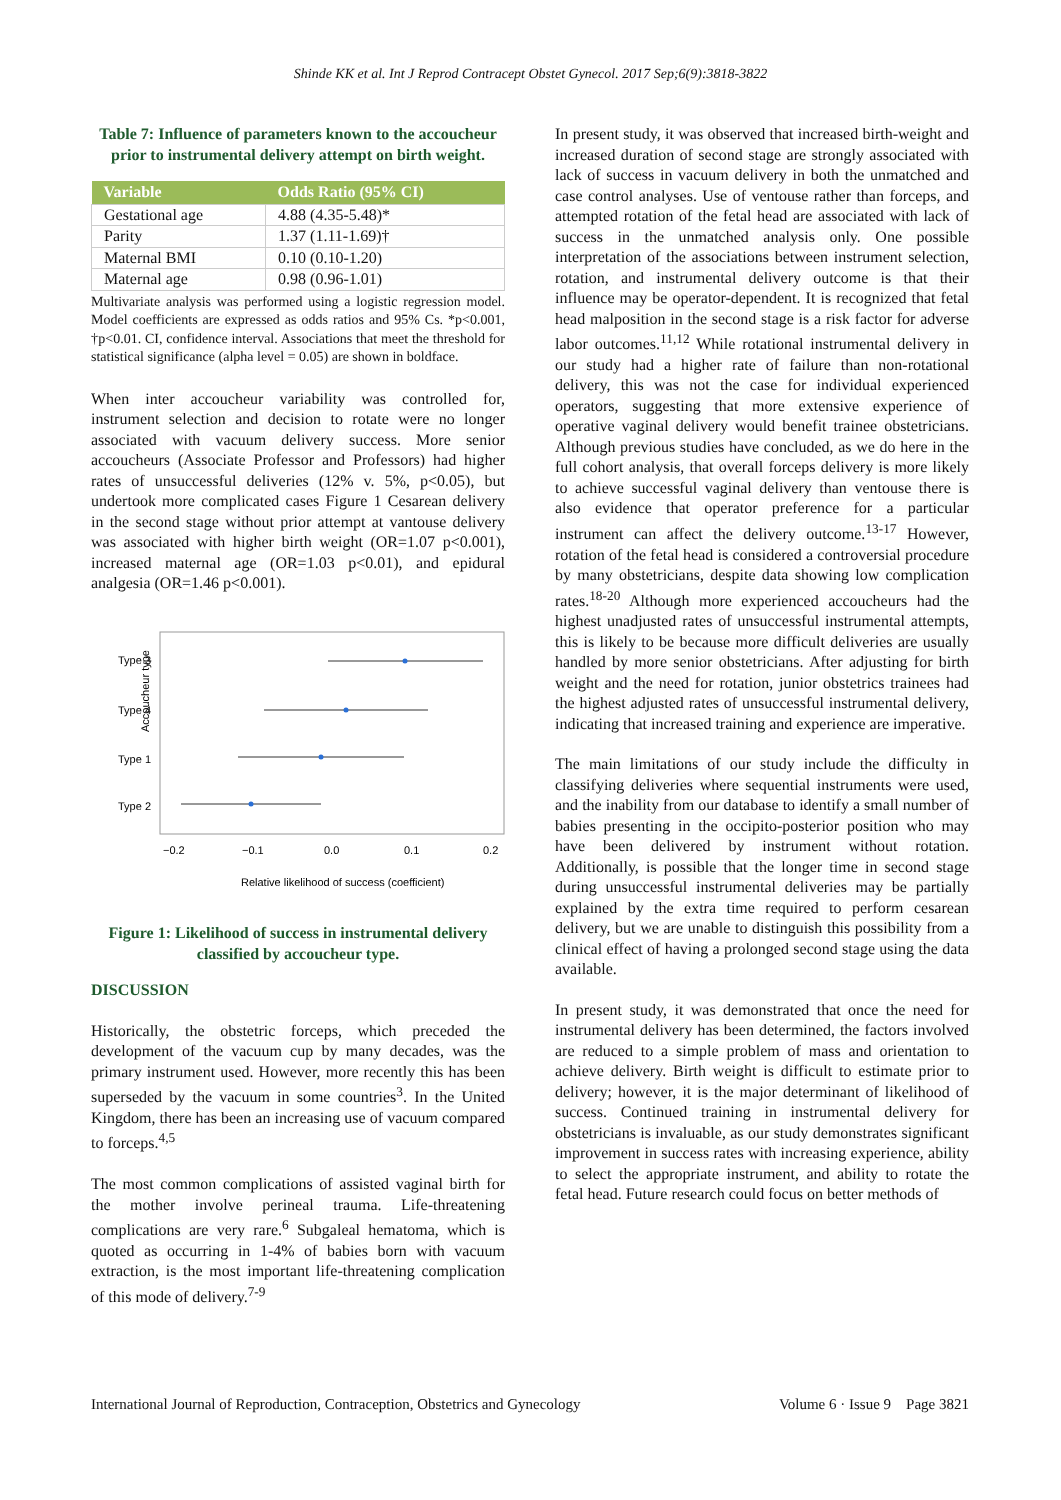Shinde KK et al. Int J Reprod Contracept Obstet Gynecol. 2017 Sep;6(9):3818-3822
Table 7: Influence of parameters known to the accoucheur prior to instrumental delivery attempt on birth weight.
| Variable | Odds Ratio (95% CI) |
| --- | --- |
| Gestational age | 4.88 (4.35-5.48)* |
| Parity | 1.37 (1.11-1.69)† |
| Maternal BMI | 0.10 (0.10-1.20) |
| Maternal age | 0.98 (0.96-1.01) |
Multivariate analysis was performed using a logistic regression model. Model coefficients are expressed as odds ratios and 95% Cs. *p<0.001, †p<0.01. CI, confidence interval. Associations that meet the threshold for statistical significance (alpha level = 0.05) are shown in boldface.
When inter accoucheur variability was controlled for, instrument selection and decision to rotate were no longer associated with vacuum delivery success. More senior accoucheurs (Associate Professor and Professors) had higher rates of unsuccessful deliveries (12% v. 5%, p<0.05), but undertook more complicated cases Figure 1 Cesarean delivery in the second stage without prior attempt at vantouse delivery was associated with higher birth weight (OR=1.07 p<0.001), increased maternal age (OR=1.03 p<0.01), and epidural analgesia (OR=1.46 p<0.001).
Accoucheur type
Type 3
Type 4
Type 1
Type 2
−0.2
−0.1
0.0
0.1
0.2
Relative likelihood of success (coefficient)
Figure 1: Likelihood of success in instrumental delivery classified by accoucheur type.
DISCUSSION
Historically, the obstetric forceps, which preceded the development of the vacuum cup by many decades, was the primary instrument used. However, more recently this has been superseded by the vacuum in some countries<sup>3</sup>. In the United Kingdom, there has been an increasing use of vacuum compared to forceps.<sup>4,5</sup>
The most common complications of assisted vaginal birth for the mother involve perineal trauma. Life-threatening complications are very rare.<sup>6</sup> Subgaleal hematoma, which is quoted as occurring in 1-4% of babies born with vacuum extraction, is the most important life-threatening complication of this mode of delivery.<sup>7-9</sup>
In present study, it was observed that increased birth-weight and increased duration of second stage are strongly associated with lack of success in vacuum delivery in both the unmatched and case control analyses. Use of ventouse rather than forceps, and attempted rotation of the fetal head are associated with lack of success in the unmatched analysis only. One possible interpretation of the associations between instrument selection, rotation, and instrumental delivery outcome is that their influence may be operator-dependent. It is recognized that fetal head malposition in the second stage is a risk factor for adverse labor outcomes.<sup>11,12</sup> While rotational instrumental delivery in our study had a higher rate of failure than non-rotational delivery, this was not the case for individual experienced operators, suggesting that more extensive experience of operative vaginal delivery would benefit trainee obstetricians. Although previous studies have concluded, as we do here in the full cohort analysis, that overall forceps delivery is more likely to achieve successful vaginal delivery than ventouse there is also evidence that operator preference for a particular instrument can affect the delivery outcome.<sup>13-17</sup> However, rotation of the fetal head is considered a controversial procedure by many obstetricians, despite data showing low complication rates.<sup>18-20</sup> Although more experienced accoucheurs had the highest unadjusted rates of unsuccessful instrumental attempts, this is likely to be because more difficult deliveries are usually handled by more senior obstetricians. After adjusting for birth weight and the need for rotation, junior obstetrics trainees had the highest adjusted rates of unsuccessful instrumental delivery, indicating that increased training and experience are imperative.
The main limitations of our study include the difficulty in classifying deliveries where sequential instruments were used, and the inability from our database to identify a small number of babies presenting in the occipito-posterior position who may have been delivered by instrument without rotation. Additionally, is possible that the longer time in second stage during unsuccessful instrumental deliveries may be partially explained by the extra time required to perform cesarean delivery, but we are unable to distinguish this possibility from a clinical effect of having a prolonged second stage using the data available.
In present study, it was demonstrated that once the need for instrumental delivery has been determined, the factors involved are reduced to a simple problem of mass and orientation to achieve delivery. Birth weight is difficult to estimate prior to delivery; however, it is the major determinant of likelihood of success. Continued training in instrumental delivery for obstetricians is invaluable, as our study demonstrates significant improvement in success rates with increasing experience, ability to select the appropriate instrument, and ability to rotate the fetal head. Future research could focus on better methods of
International Journal of Reproduction, Contraception, Obstetrics and Gynecology Volume 6 · Issue 9 Page 3821